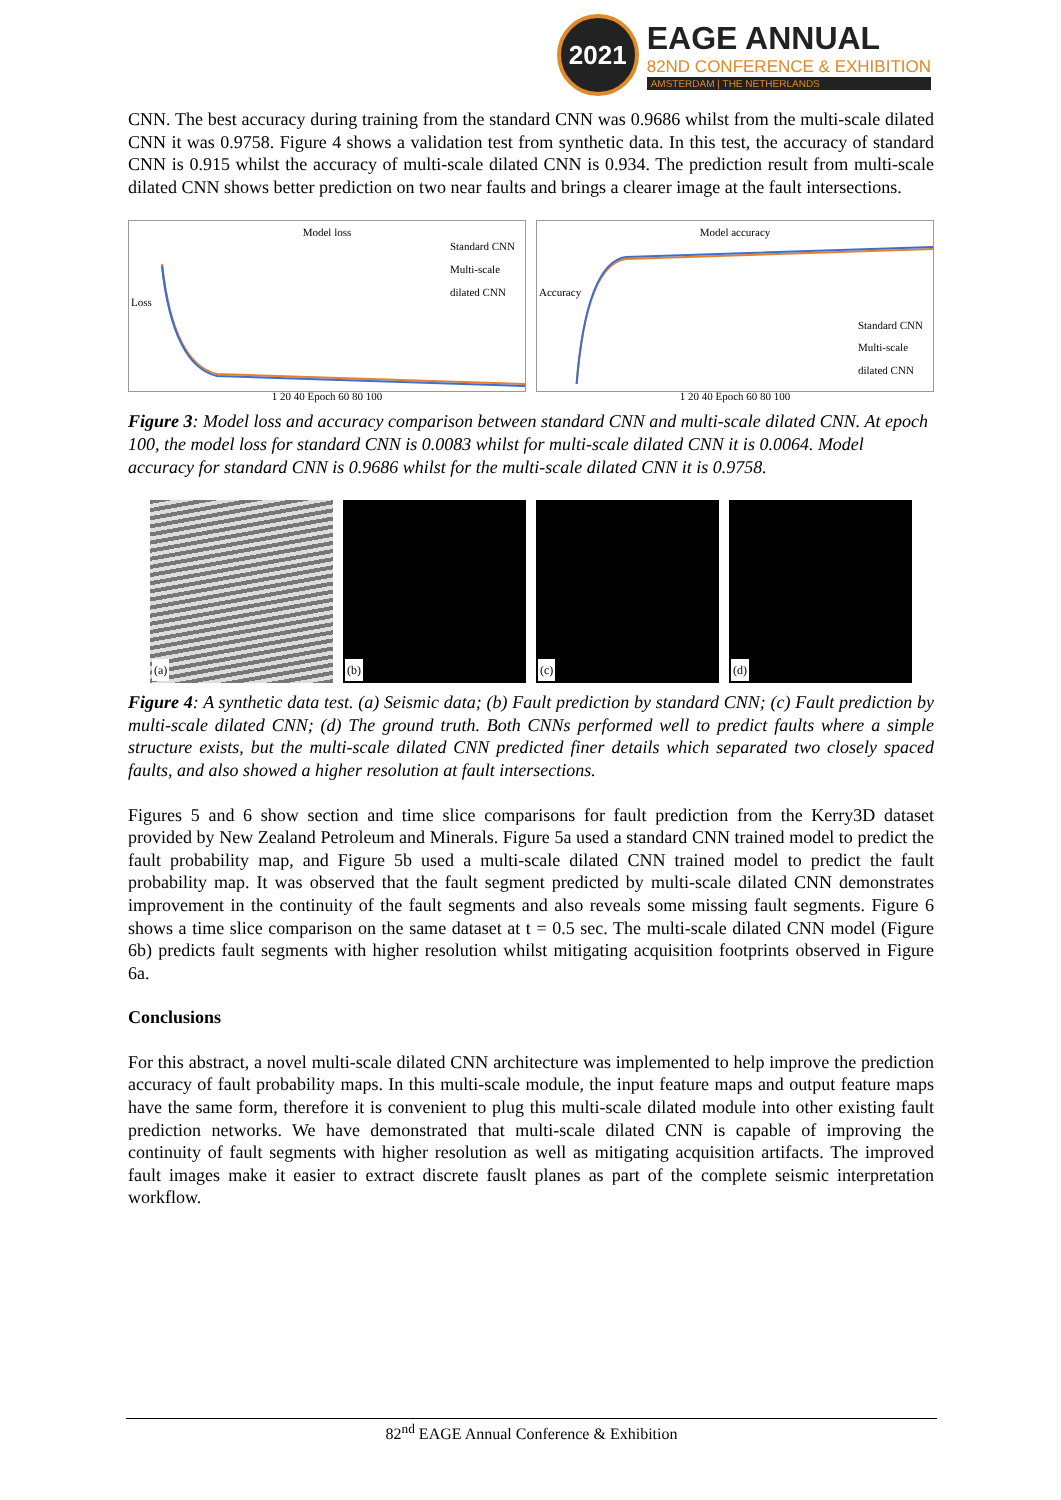2021
EAGE ANNUAL
82ND CONFERENCE & EXHIBITION
AMSTERDAM | THE NETHERLANDS
CNN. The best accuracy during training from the standard CNN was 0.9686 whilst from the multi-scale dilated CNN it was 0.9758. Figure 4 shows a validation test from synthetic data. In this test, the accuracy of standard CNN is 0.915 whilst the accuracy of multi-scale dilated CNN is 0.934. The prediction result from multi-scale dilated CNN shows better prediction on two near faults and brings a clearer image at the fault intersections.
Model loss
Standard CNN
Multi-scale
dilated CNN
Loss
1 20 40 Epoch 60 80 100
Model accuracy
Standard CNN
Multi-scale
dilated CNN
Accuracy
1 20 40 Epoch 60 80 100
Figure 3: Model loss and accuracy comparison between standard CNN and multi-scale dilated CNN. At epoch 100, the model loss for standard CNN is 0.0083 whilst for multi-scale dilated CNN it is 0.0064. Model accuracy for standard CNN is 0.9686 whilst for the multi-scale dilated CNN it is 0.9758.
(a)
(b)
(c)
(d)
Figure 4: A synthetic data test. (a) Seismic data; (b) Fault prediction by standard CNN; (c) Fault prediction by multi-scale dilated CNN; (d) The ground truth. Both CNNs performed well to predict faults where a simple structure exists, but the multi-scale dilated CNN predicted finer details which separated two closely spaced faults, and also showed a higher resolution at fault intersections.
Figures 5 and 6 show section and time slice comparisons for fault prediction from the Kerry3D dataset provided by New Zealand Petroleum and Minerals. Figure 5a used a standard CNN trained model to predict the fault probability map, and Figure 5b used a multi-scale dilated CNN trained model to predict the fault probability map. It was observed that the fault segment predicted by multi-scale dilated CNN demonstrates improvement in the continuity of the fault segments and also reveals some missing fault segments. Figure 6 shows a time slice comparison on the same dataset at t = 0.5 sec. The multi-scale dilated CNN model (Figure 6b) predicts fault segments with higher resolution whilst mitigating acquisition footprints observed in Figure 6a.
Conclusions
For this abstract, a novel multi-scale dilated CNN architecture was implemented to help improve the prediction accuracy of fault probability maps. In this multi-scale module, the input feature maps and output feature maps have the same form, therefore it is convenient to plug this multi-scale dilated module into other existing fault prediction networks. We have demonstrated that multi-scale dilated CNN is capable of improving the continuity of fault segments with higher resolution as well as mitigating acquisition artifacts. The improved fault images make it easier to extract discrete fauslt planes as part of the complete seismic interpretation workflow.
82<sup>nd</sup> EAGE Annual Conference & Exhibition